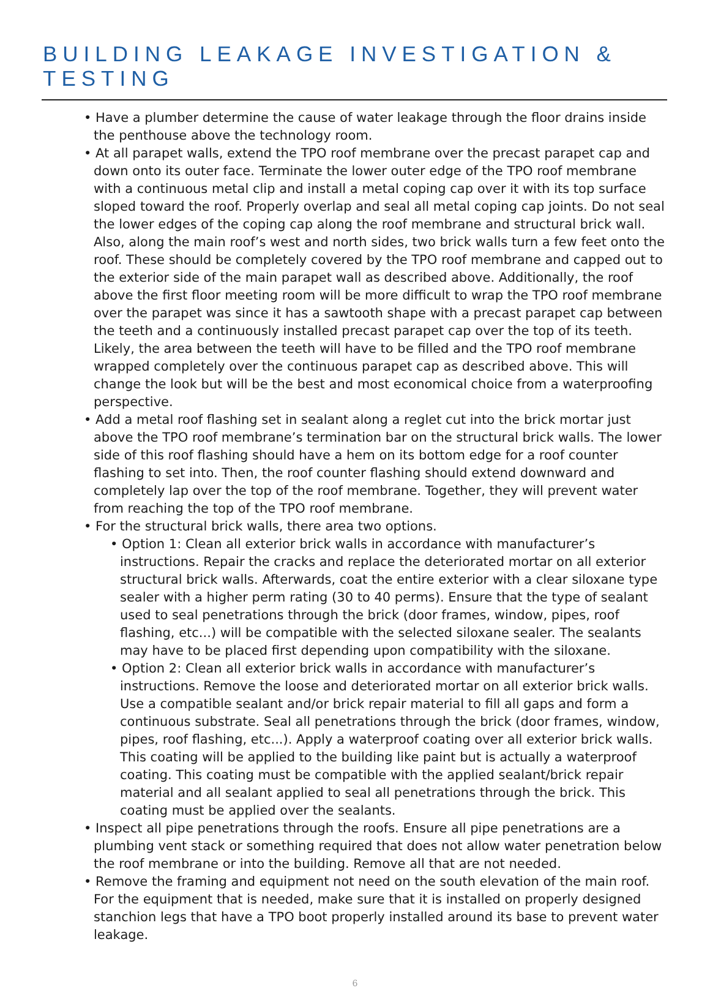BUILDING LEAKAGE INVESTIGATION & TESTING
• Have a plumber determine the cause of water leakage through the floor drains inside the penthouse above the technology room.
• At all parapet walls, extend the TPO roof membrane over the precast parapet cap and down onto its outer face. Terminate the lower outer edge of the TPO roof membrane with a continuous metal clip and install a metal coping cap over it with its top surface sloped toward the roof. Properly overlap and seal all metal coping cap joints. Do not seal the lower edges of the coping cap along the roof membrane and structural brick wall. Also, along the main roof’s west and north sides, two brick walls turn a few feet onto the roof. These should be completely covered by the TPO roof membrane and capped out to the exterior side of the main parapet wall as described above. Additionally, the roof above the first floor meeting room will be more difficult to wrap the TPO roof membrane over the parapet was since it has a sawtooth shape with a precast parapet cap between the teeth and a continuously installed precast parapet cap over the top of its teeth. Likely, the area between the teeth will have to be filled and the TPO roof membrane wrapped completely over the continuous parapet cap as described above. This will change the look but will be the best and most economical choice from a waterproofing perspective.
• Add a metal roof flashing set in sealant along a reglet cut into the brick mortar just above the TPO roof membrane’s termination bar on the structural brick walls. The lower side of this roof flashing should have a hem on its bottom edge for a roof counter flashing to set into. Then, the roof counter flashing should extend downward and completely lap over the top of the roof membrane. Together, they will prevent water from reaching the top of the TPO roof membrane.
• For the structural brick walls, there area two options.
• Option 1: Clean all exterior brick walls in accordance with manufacturer’s instructions. Repair the cracks and replace the deteriorated mortar on all exterior structural brick walls. Afterwards, coat the entire exterior with a clear siloxane type sealer with a higher perm rating (30 to 40 perms). Ensure that the type of sealant used to seal penetrations through the brick (door frames, window, pipes, roof flashing, etc...) will be compatible with the selected siloxane sealer. The sealants may have to be placed first depending upon compatibility with the siloxane.
• Option 2: Clean all exterior brick walls in accordance with manufacturer’s instructions. Remove the loose and deteriorated mortar on all exterior brick walls. Use a compatible sealant and/or brick repair material to fill all gaps and form a continuous substrate. Seal all penetrations through the brick (door frames, window, pipes, roof flashing, etc...). Apply a waterproof coating over all exterior brick walls. This coating will be applied to the building like paint but is actually a waterproof coating. This coating must be compatible with the applied sealant/brick repair material and all sealant applied to seal all penetrations through the brick. This coating must be applied over the sealants.
• Inspect all pipe penetrations through the roofs. Ensure all pipe penetrations are a plumbing vent stack or something required that does not allow water penetration below the roof membrane or into the building. Remove all that are not needed.
• Remove the framing and equipment not need on the south elevation of the main roof. For the equipment that is needed, make sure that it is installed on properly designed stanchion legs that have a TPO boot properly installed around its base to prevent water leakage.
6